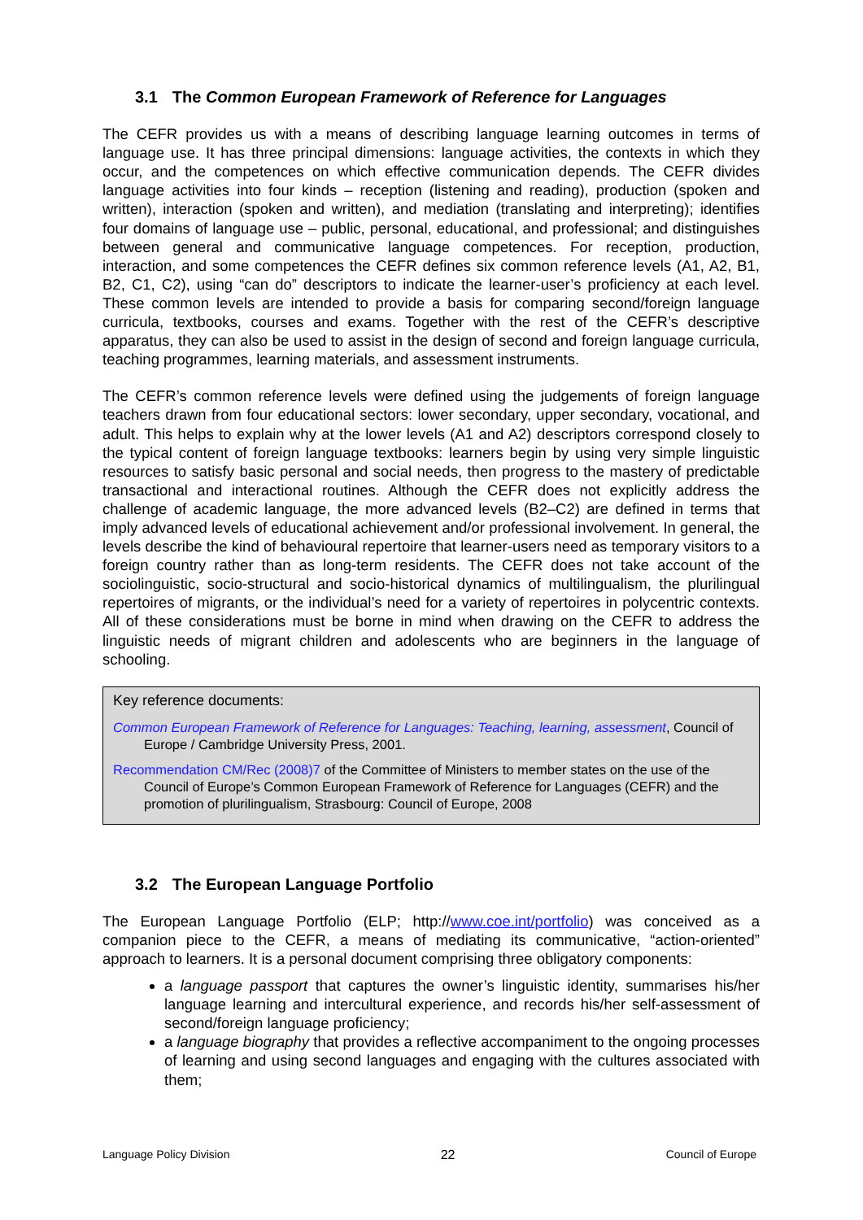3.1 The Common European Framework of Reference for Languages
The CEFR provides us with a means of describing language learning outcomes in terms of language use. It has three principal dimensions: language activities, the contexts in which they occur, and the competences on which effective communication depends. The CEFR divides language activities into four kinds – reception (listening and reading), production (spoken and written), interaction (spoken and written), and mediation (translating and interpreting); identifies four domains of language use – public, personal, educational, and professional; and distinguishes between general and communicative language competences. For reception, production, interaction, and some competences the CEFR defines six common reference levels (A1, A2, B1, B2, C1, C2), using “can do” descriptors to indicate the learner-user’s proficiency at each level. These common levels are intended to provide a basis for comparing second/foreign language curricula, textbooks, courses and exams. Together with the rest of the CEFR’s descriptive apparatus, they can also be used to assist in the design of second and foreign language curricula, teaching programmes, learning materials, and assessment instruments.
The CEFR’s common reference levels were defined using the judgements of foreign language teachers drawn from four educational sectors: lower secondary, upper secondary, vocational, and adult. This helps to explain why at the lower levels (A1 and A2) descriptors correspond closely to the typical content of foreign language textbooks: learners begin by using very simple linguistic resources to satisfy basic personal and social needs, then progress to the mastery of predictable transactional and interactional routines. Although the CEFR does not explicitly address the challenge of academic language, the more advanced levels (B2–C2) are defined in terms that imply advanced levels of educational achievement and/or professional involvement. In general, the levels describe the kind of behavioural repertoire that learner-users need as temporary visitors to a foreign country rather than as long-term residents. The CEFR does not take account of the sociolinguistic, socio-structural and socio-historical dynamics of multilingualism, the plurilingual repertoires of migrants, or the individual’s need for a variety of repertoires in polycentric contexts. All of these considerations must be borne in mind when drawing on the CEFR to address the linguistic needs of migrant children and adolescents who are beginners in the language of schooling.
Key reference documents:
Common European Framework of Reference for Languages: Teaching, learning, assessment, Council of Europe / Cambridge University Press, 2001.
Recommendation CM/Rec (2008)7 of the Committee of Ministers to member states on the use of the Council of Europe’s Common European Framework of Reference for Languages (CEFR) and the promotion of plurilingualism, Strasbourg: Council of Europe, 2008
3.2 The European Language Portfolio
The European Language Portfolio (ELP; http://www.coe.int/portfolio) was conceived as a companion piece to the CEFR, a means of mediating its communicative, “action-oriented” approach to learners. It is a personal document comprising three obligatory components:
a language passport that captures the owner’s linguistic identity, summarises his/her language learning and intercultural experience, and records his/her self-assessment of second/foreign language proficiency;
a language biography that provides a reflective accompaniment to the ongoing processes of learning and using second languages and engaging with the cultures associated with them;
Language Policy Division 22 Council of Europe